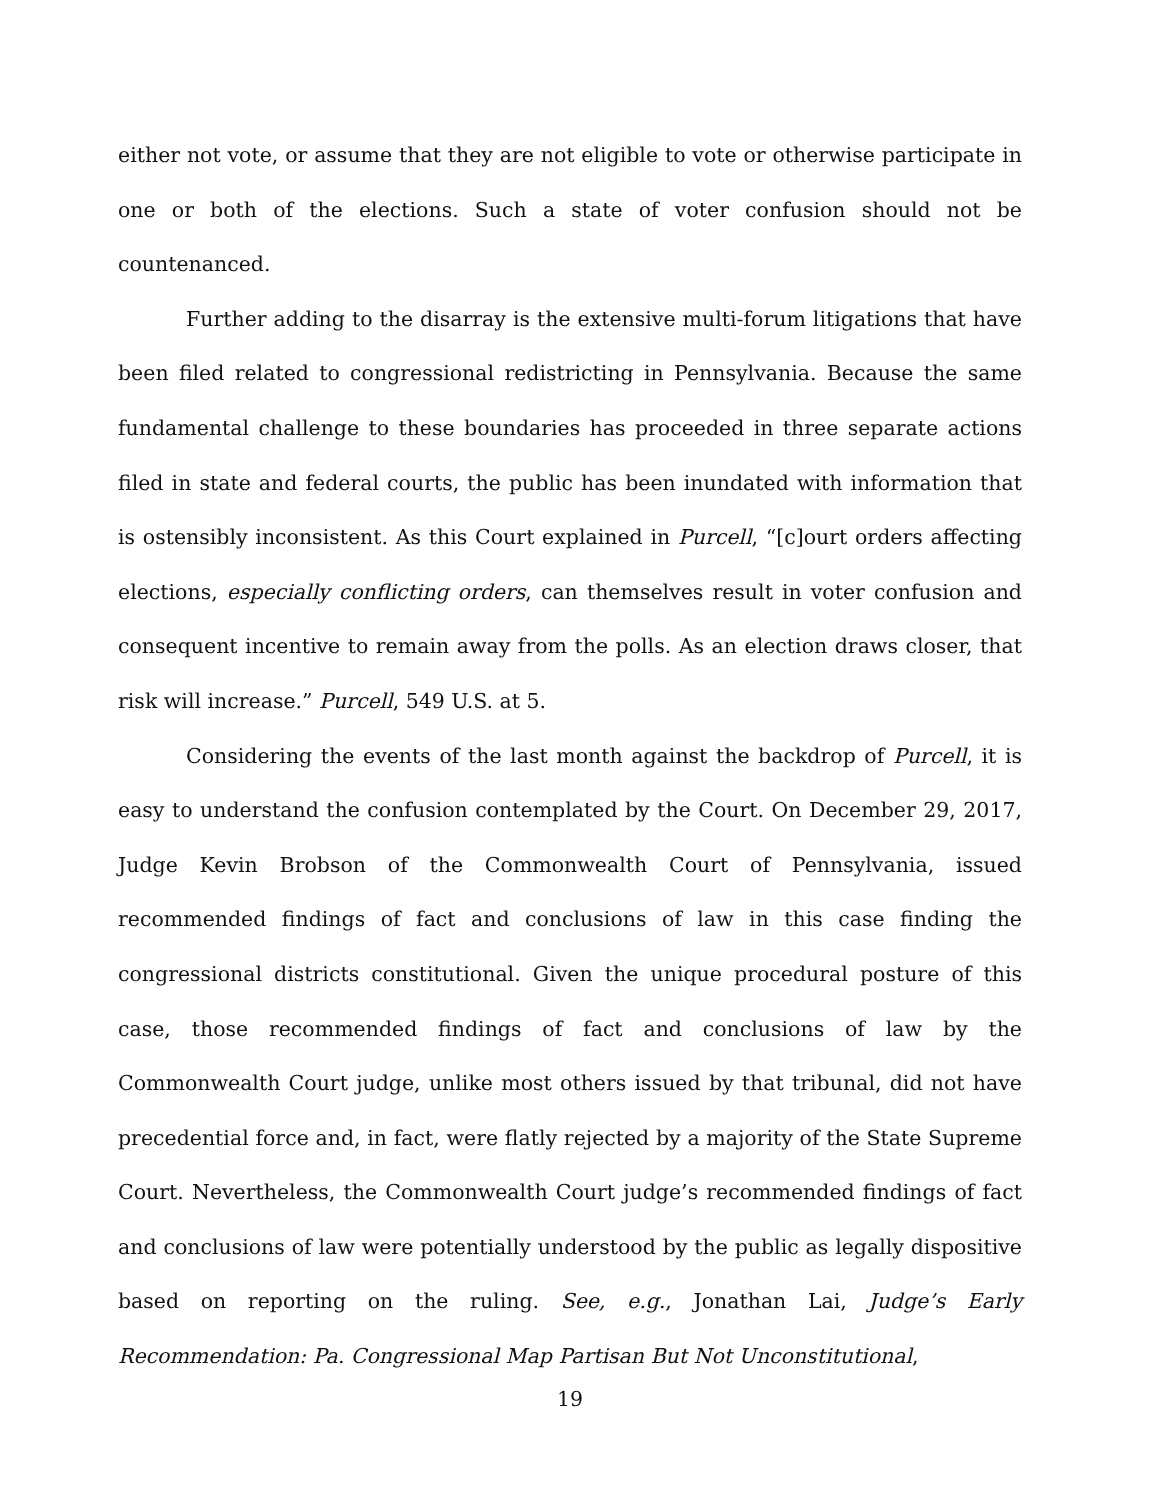either not vote, or assume that they are not eligible to vote or otherwise participate in one or both of the elections. Such a state of voter confusion should not be countenanced.
Further adding to the disarray is the extensive multi-forum litigations that have been filed related to congressional redistricting in Pennsylvania. Because the same fundamental challenge to these boundaries has proceeded in three separate actions filed in state and federal courts, the public has been inundated with information that is ostensibly inconsistent. As this Court explained in Purcell, “[c]ourt orders affecting elections, especially conflicting orders, can themselves result in voter confusion and consequent incentive to remain away from the polls. As an election draws closer, that risk will increase.” Purcell, 549 U.S. at 5.
Considering the events of the last month against the backdrop of Purcell, it is easy to understand the confusion contemplated by the Court. On December 29, 2017, Judge Kevin Brobson of the Commonwealth Court of Pennsylvania, issued recommended findings of fact and conclusions of law in this case finding the congressional districts constitutional. Given the unique procedural posture of this case, those recommended findings of fact and conclusions of law by the Commonwealth Court judge, unlike most others issued by that tribunal, did not have precedential force and, in fact, were flatly rejected by a majority of the State Supreme Court. Nevertheless, the Commonwealth Court judge’s recommended findings of fact and conclusions of law were potentially understood by the public as legally dispositive based on reporting on the ruling. See, e.g., Jonathan Lai, Judge’s Early Recommendation: Pa. Congressional Map Partisan But Not Unconstitutional,
19